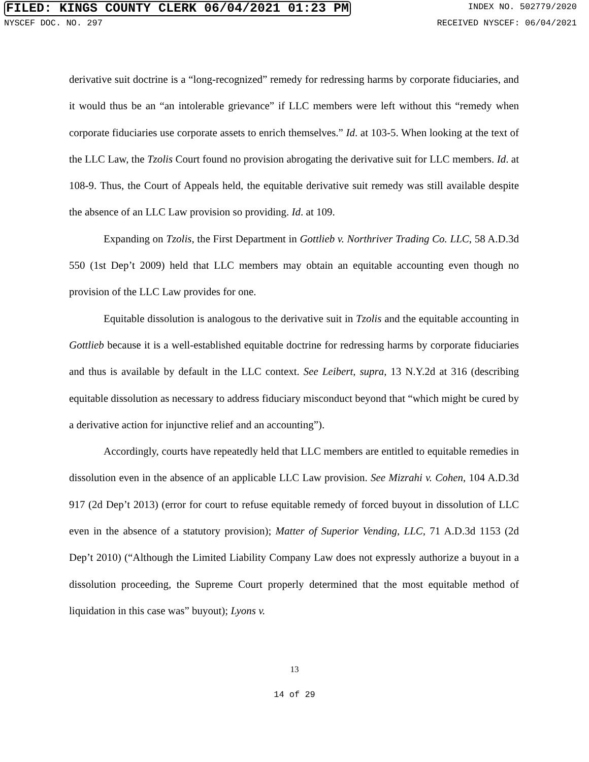FILED: KINGS COUNTY CLERK 06/04/2021 01:23 PM INDEX NO. 502779/2020
NYSCEF DOC. NO. 297 RECEIVED NYSCEF: 06/04/2021
derivative suit doctrine is a “long-recognized” remedy for redressing harms by corporate fiduciaries, and it would thus be an “an intolerable grievance” if LLC members were left without this “remedy when corporate fiduciaries use corporate assets to enrich themselves.” Id. at 103-5. When looking at the text of the LLC Law, the Tzolis Court found no provision abrogating the derivative suit for LLC members. Id. at 108-9. Thus, the Court of Appeals held, the equitable derivative suit remedy was still available despite the absence of an LLC Law provision so providing. Id. at 109.
Expanding on Tzolis, the First Department in Gottlieb v. Northriver Trading Co. LLC, 58 A.D.3d 550 (1st Dep’t 2009) held that LLC members may obtain an equitable accounting even though no provision of the LLC Law provides for one.
Equitable dissolution is analogous to the derivative suit in Tzolis and the equitable accounting in Gottlieb because it is a well-established equitable doctrine for redressing harms by corporate fiduciaries and thus is available by default in the LLC context. See Leibert, supra, 13 N.Y.2d at 316 (describing equitable dissolution as necessary to address fiduciary misconduct beyond that “which might be cured by a derivative action for injunctive relief and an accounting”).
Accordingly, courts have repeatedly held that LLC members are entitled to equitable remedies in dissolution even in the absence of an applicable LLC Law provision. See Mizrahi v. Cohen, 104 A.D.3d 917 (2d Dep’t 2013) (error for court to refuse equitable remedy of forced buyout in dissolution of LLC even in the absence of a statutory provision); Matter of Superior Vending, LLC, 71 A.D.3d 1153 (2d Dep’t 2010) (“Although the Limited Liability Company Law does not expressly authorize a buyout in a dissolution proceeding, the Supreme Court properly determined that the most equitable method of liquidation in this case was” buyout); Lyons v.
13
14 of 29